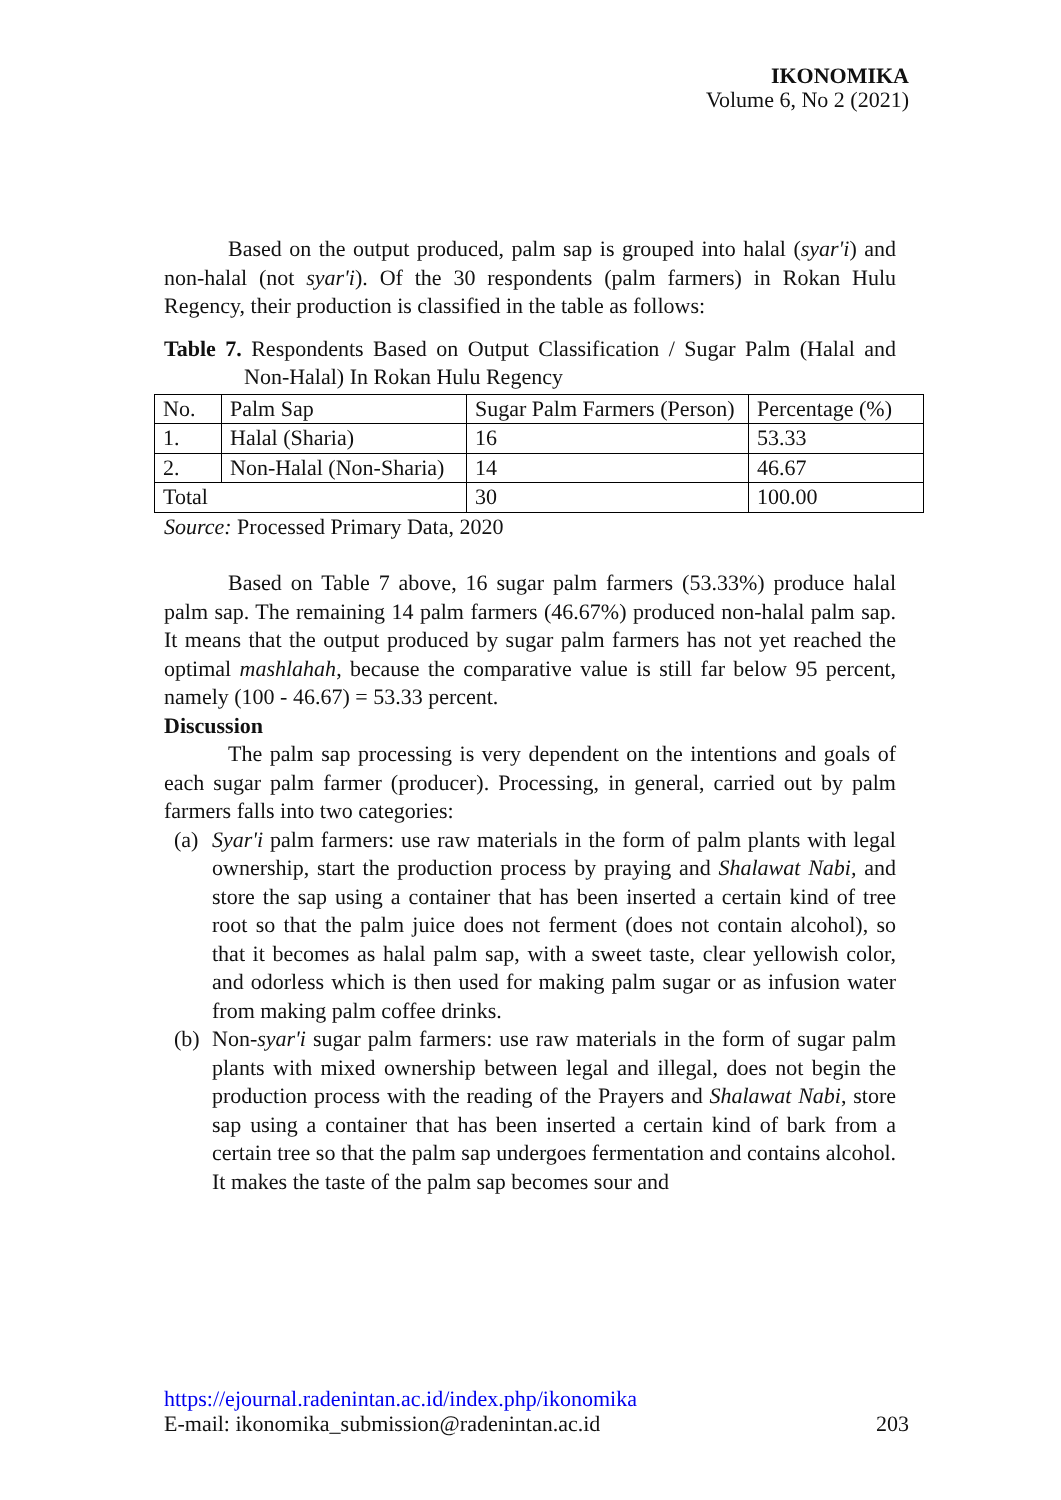IKONOMIKA
Volume 6, No 2 (2021)
Based on the output produced, palm sap is grouped into halal (syar'i) and non-halal (not syar'i). Of the 30 respondents (palm farmers) in Rokan Hulu Regency, their production is classified in the table as follows:
Table 7. Respondents Based on Output Classification / Sugar Palm (Halal and Non-Halal) In Rokan Hulu Regency
| No. | Palm Sap | Sugar Palm Farmers (Person) | Percentage (%) |
| 1. | Halal (Sharia) | 16 | 53.33 |
| 2. | Non-Halal (Non-Sharia) | 14 | 46.67 |
| Total | | 30 | 100.00 |
Source: Processed Primary Data, 2020
Based on Table 7 above, 16 sugar palm farmers (53.33%) produce halal palm sap. The remaining 14 palm farmers (46.67%) produced non-halal palm sap. It means that the output produced by sugar palm farmers has not yet reached the optimal mashlahah, because the comparative value is still far below 95 percent, namely (100 - 46.67) = 53.33 percent.
Discussion
The palm sap processing is very dependent on the intentions and goals of each sugar palm farmer (producer). Processing, in general, carried out by palm farmers falls into two categories:
(a) Syar'i palm farmers: use raw materials in the form of palm plants with legal ownership, start the production process by praying and Shalawat Nabi, and store the sap using a container that has been inserted a certain kind of tree root so that the palm juice does not ferment (does not contain alcohol), so that it becomes as halal palm sap, with a sweet taste, clear yellowish color, and odorless which is then used for making palm sugar or as infusion water from making palm coffee drinks.
(b) Non-syar'i sugar palm farmers: use raw materials in the form of sugar palm plants with mixed ownership between legal and illegal, does not begin the production process with the reading of the Prayers and Shalawat Nabi, store sap using a container that has been inserted a certain kind of bark from a certain tree so that the palm sap undergoes fermentation and contains alcohol. It makes the taste of the palm sap becomes sour and
https://ejournal.radenintan.ac.id/index.php/ikonomika
E-mail: ikonomika_submission@radenintan.ac.id 203